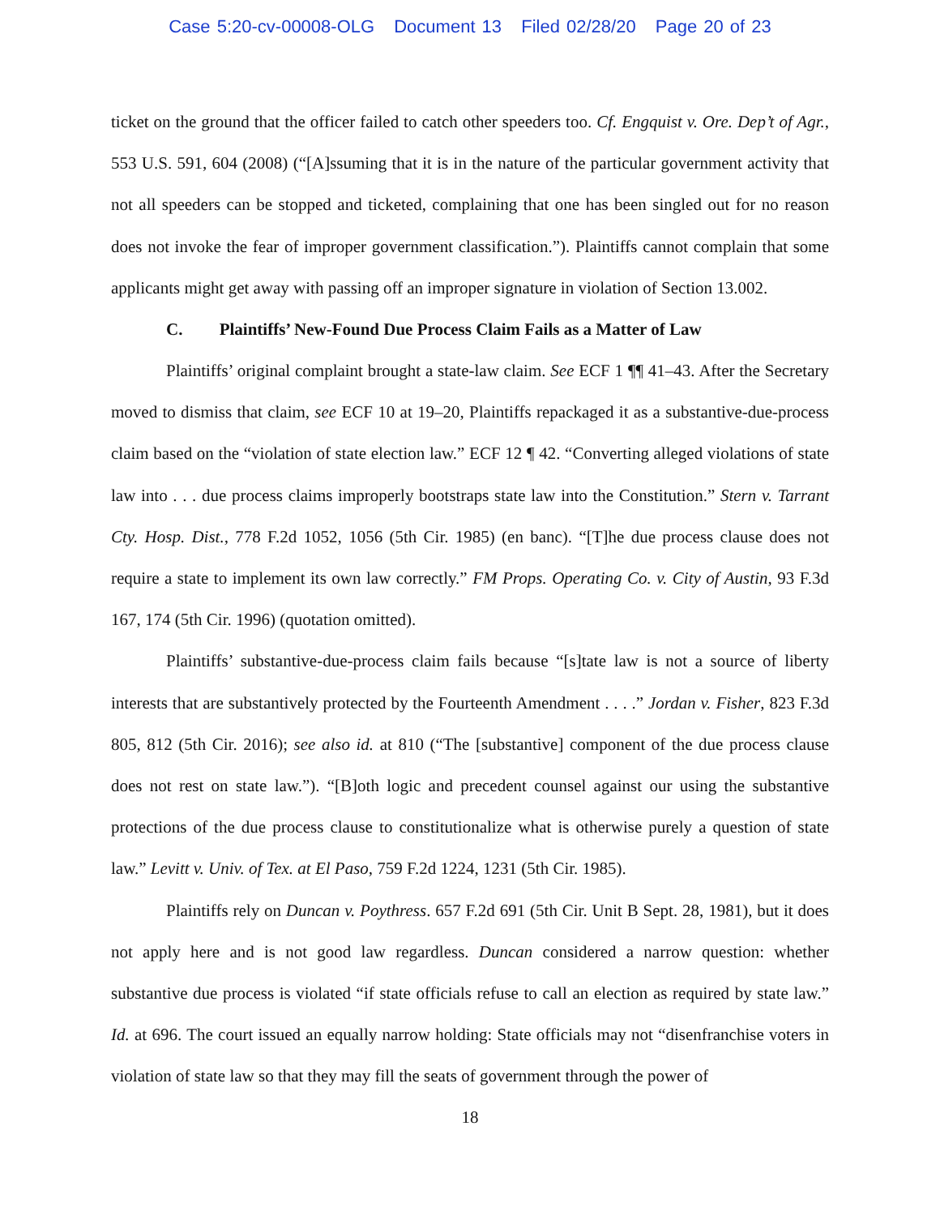Case 5:20-cv-00008-OLG Document 13 Filed 02/28/20 Page 20 of 23
ticket on the ground that the officer failed to catch other speeders too. Cf. Engquist v. Ore. Dep’t of Agr., 553 U.S. 591, 604 (2008) (“[A]ssuming that it is in the nature of the particular government activity that not all speeders can be stopped and ticketed, complaining that one has been singled out for no reason does not invoke the fear of improper government classification.”). Plaintiffs cannot complain that some applicants might get away with passing off an improper signature in violation of Section 13.002.
C. Plaintiffs’ New-Found Due Process Claim Fails as a Matter of Law
Plaintiffs’ original complaint brought a state-law claim. See ECF 1 ¶¶ 41–43. After the Secretary moved to dismiss that claim, see ECF 10 at 19–20, Plaintiffs repackaged it as a substantive-due-process claim based on the “violation of state election law.” ECF 12 ¶ 42. “Converting alleged violations of state law into . . . due process claims improperly bootstraps state law into the Constitution.” Stern v. Tarrant Cty. Hosp. Dist., 778 F.2d 1052, 1056 (5th Cir. 1985) (en banc). “[T]he due process clause does not require a state to implement its own law correctly.” FM Props. Operating Co. v. City of Austin, 93 F.3d 167, 174 (5th Cir. 1996) (quotation omitted).
Plaintiffs’ substantive-due-process claim fails because “[s]tate law is not a source of liberty interests that are substantively protected by the Fourteenth Amendment . . . .” Jordan v. Fisher, 823 F.3d 805, 812 (5th Cir. 2016); see also id. at 810 (“The [substantive] component of the due process clause does not rest on state law.”). “[B]oth logic and precedent counsel against our using the substantive protections of the due process clause to constitutionalize what is otherwise purely a question of state law.” Levitt v. Univ. of Tex. at El Paso, 759 F.2d 1224, 1231 (5th Cir. 1985).
Plaintiffs rely on Duncan v. Poythress. 657 F.2d 691 (5th Cir. Unit B Sept. 28, 1981), but it does not apply here and is not good law regardless. Duncan considered a narrow question: whether substantive due process is violated “if state officials refuse to call an election as required by state law.” Id. at 696. The court issued an equally narrow holding: State officials may not “disenfranchise voters in violation of state law so that they may fill the seats of government through the power of
18